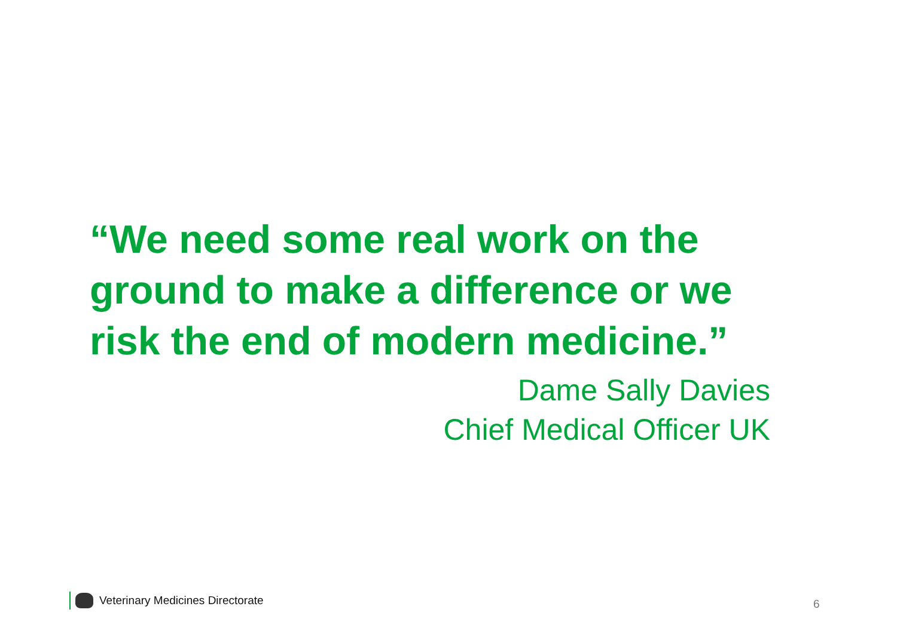“We need some real work on the ground to make a difference or we risk the end of modern medicine.”
Dame Sally Davies
Chief Medical Officer UK
Veterinary Medicines Directorate
6